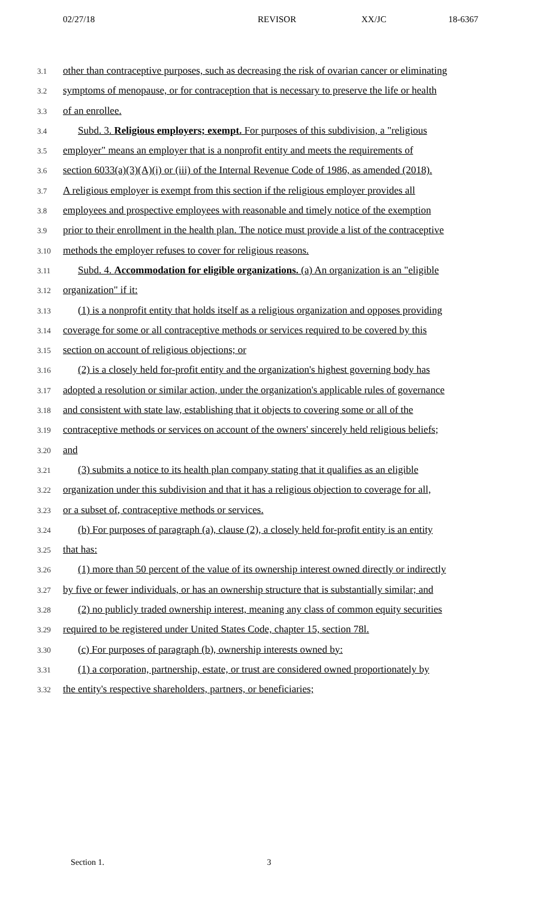02/27/18 REVISOR XX/JC 18-6367
3.1 other than contraceptive purposes, such as decreasing the risk of ovarian cancer or eliminating
3.2 symptoms of menopause, or for contraception that is necessary to preserve the life or health
3.3 of an enrollee.
3.4 Subd. 3. Religious employers; exempt. For purposes of this subdivision, a "religious
3.5 employer" means an employer that is a nonprofit entity and meets the requirements of
3.6 section 6033(a)(3)(A)(i) or (iii) of the Internal Revenue Code of 1986, as amended (2018).
3.7 A religious employer is exempt from this section if the religious employer provides all
3.8 employees and prospective employees with reasonable and timely notice of the exemption
3.9 prior to their enrollment in the health plan. The notice must provide a list of the contraceptive
3.10 methods the employer refuses to cover for religious reasons.
3.11 Subd. 4. Accommodation for eligible organizations. (a) An organization is an "eligible
3.12 organization" if it:
3.13 (1) is a nonprofit entity that holds itself as a religious organization and opposes providing
3.14 coverage for some or all contraceptive methods or services required to be covered by this
3.15 section on account of religious objections; or
3.16 (2) is a closely held for-profit entity and the organization's highest governing body has
3.17 adopted a resolution or similar action, under the organization's applicable rules of governance
3.18 and consistent with state law, establishing that it objects to covering some or all of the
3.19 contraceptive methods or services on account of the owners' sincerely held religious beliefs;
3.20 and
3.21 (3) submits a notice to its health plan company stating that it qualifies as an eligible
3.22 organization under this subdivision and that it has a religious objection to coverage for all,
3.23 or a subset of, contraceptive methods or services.
3.24 (b) For purposes of paragraph (a), clause (2), a closely held for-profit entity is an entity
3.25 that has:
3.26 (1) more than 50 percent of the value of its ownership interest owned directly or indirectly
3.27 by five or fewer individuals, or has an ownership structure that is substantially similar; and
3.28 (2) no publicly traded ownership interest, meaning any class of common equity securities
3.29 required to be registered under United States Code, chapter 15, section 78l.
3.30 (c) For purposes of paragraph (b), ownership interests owned by:
3.31 (1) a corporation, partnership, estate, or trust are considered owned proportionately by
3.32 the entity's respective shareholders, partners, or beneficiaries;
Section 1. 3